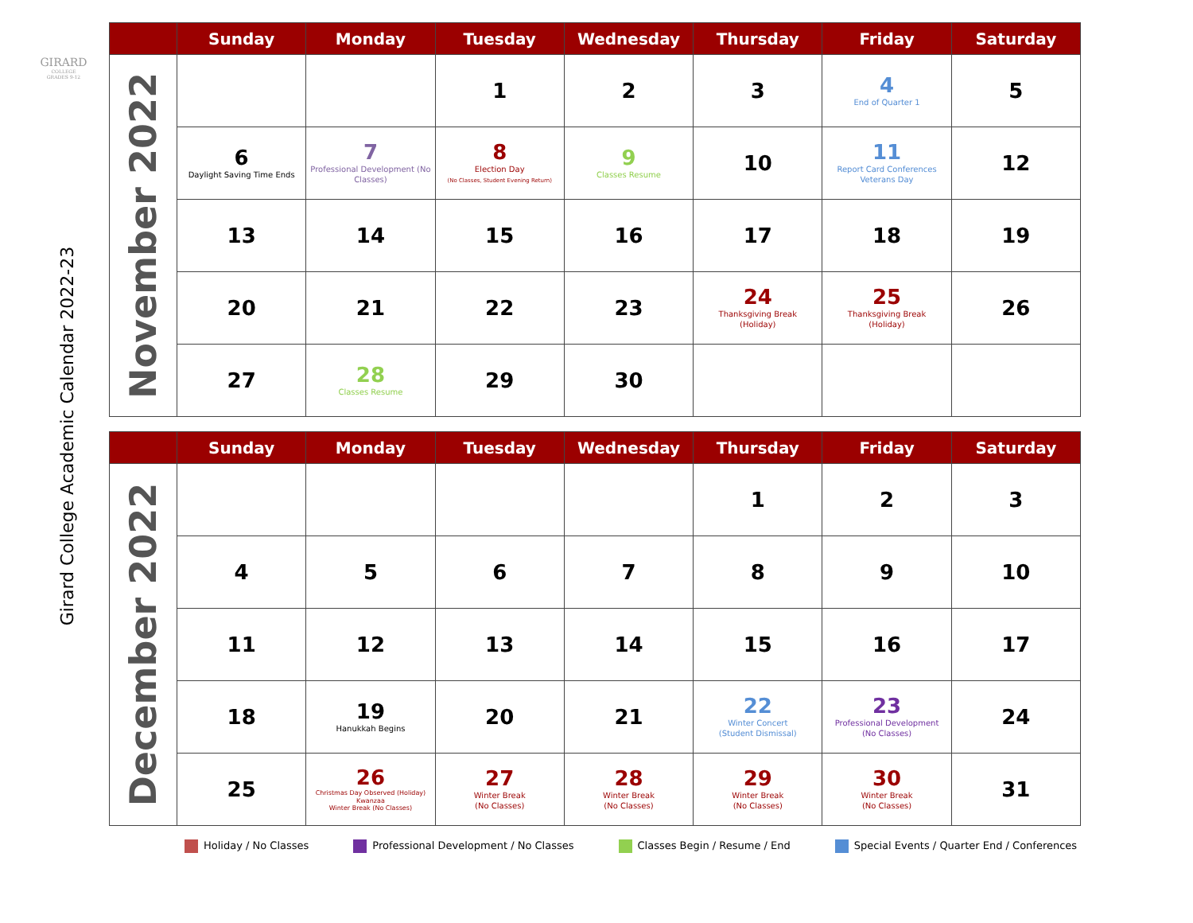GIRARD
COLLEGE
GRADES 9-12
Girard College Academic Calendar 2022-23
| | Sunday | Monday | Tuesday | Wednesday | Thursday | Friday | Saturday |
| --- | --- | --- | --- | --- | --- | --- | --- |
| November 2022 | | | 1 | 2 | 3 | 4 End of Quarter 1 | 5 |
| | 6 Daylight Saving Time Ends | 7 Professional Development (No Classes) | 8 Election Day (No Classes, Student Evening Return) | 9 Classes Resume | 10 | 11 Report Card Conferences Veterans Day | 12 |
| | 13 | 14 | 15 | 16 | 17 | 18 | 19 |
| | 20 | 21 | 22 | 23 | 24 Thanksgiving Break (Holiday) | 25 Thanksgiving Break (Holiday) | 26 |
| | 27 | 28 Classes Resume | 29 | 30 | | | |
| | Sunday | Monday | Tuesday | Wednesday | Thursday | Friday | Saturday |
| --- | --- | --- | --- | --- | --- | --- | --- |
| December 2022 | | | | | 1 | 2 | 3 |
| | 4 | 5 | 6 | 7 | 8 | 9 | 10 |
| | 11 | 12 | 13 | 14 | 15 | 16 | 17 |
| | 18 | 19 Hanukkah Begins | 20 | 21 | 22 Winter Concert (Student Dismissal) | 23 Professional Development (No Classes) | 24 |
| | 25 | 26 Christmas Day Observed (Holiday) Kwanzaa Winter Break (No Classes) | 27 Winter Break (No Classes) | 28 Winter Break (No Classes) | 29 Winter Break (No Classes) | 30 Winter Break (No Classes) | 31 |
Holiday / No Classes Professional Development / No Classes
Classes Begin / Resume / End Special Events / Quarter End / Conferences